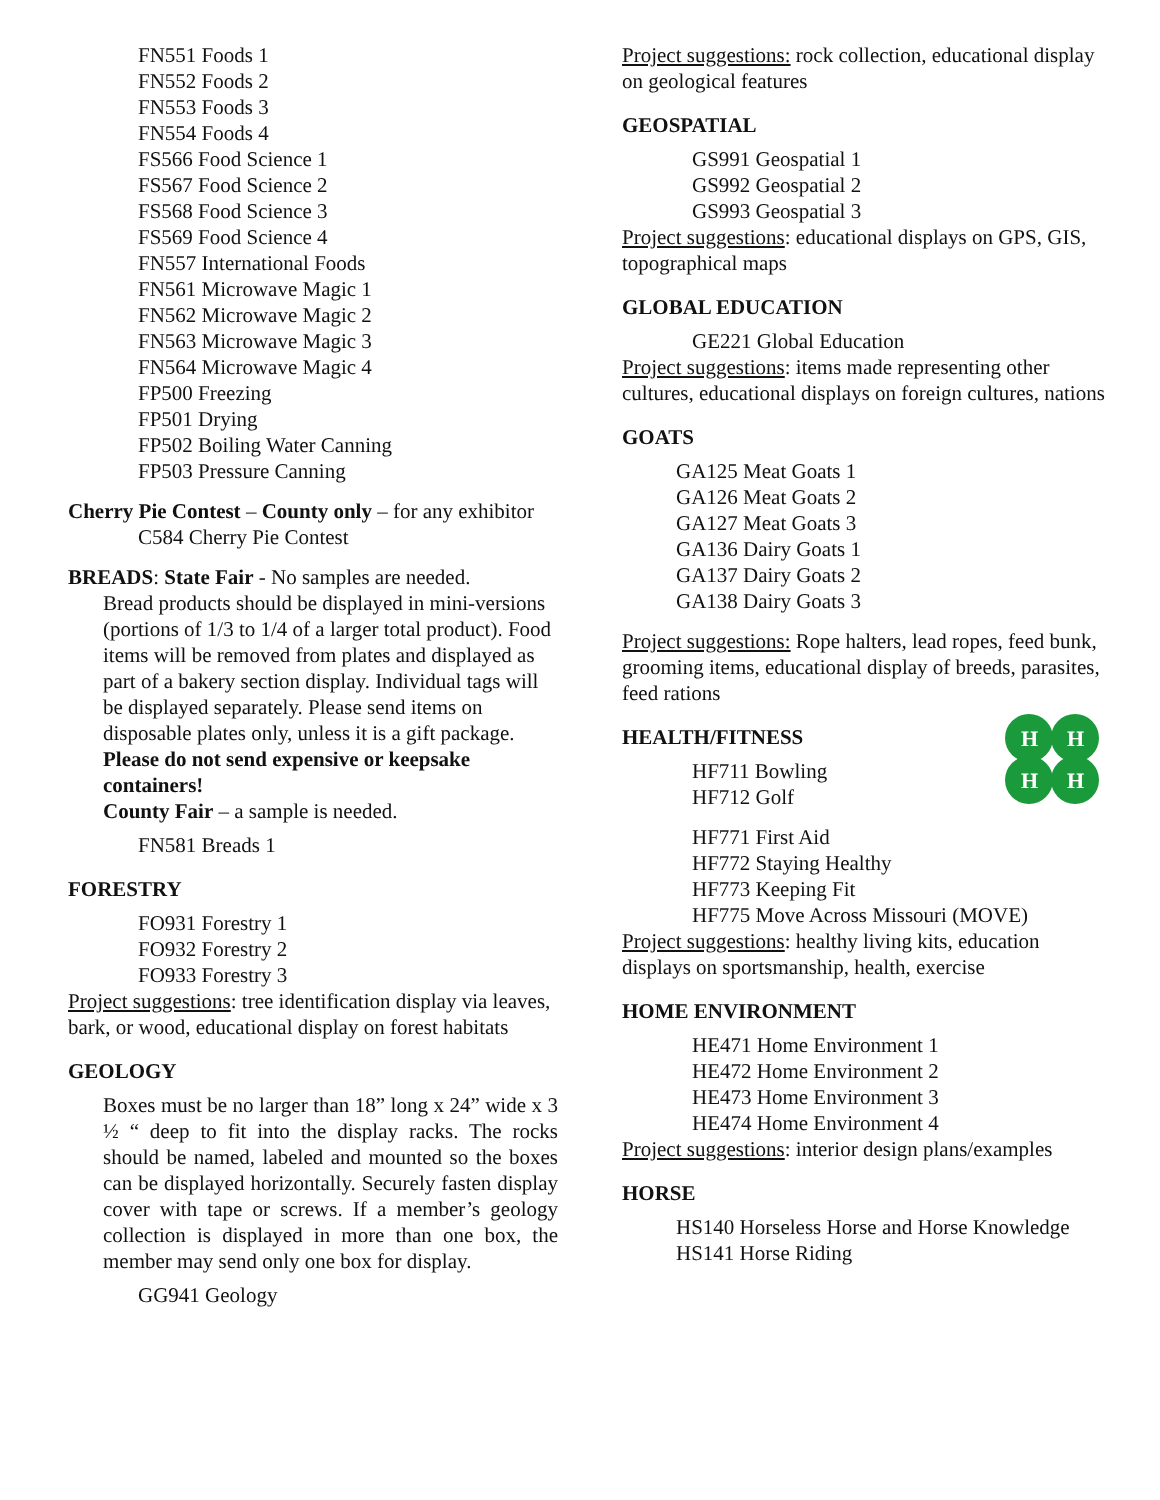FN551 Foods 1
FN552 Foods 2
FN553 Foods 3
FN554 Foods 4
FS566 Food Science 1
FS567 Food Science 2
FS568 Food Science 3
FS569 Food Science 4
FN557 International Foods
FN561 Microwave Magic 1
FN562 Microwave Magic 2
FN563 Microwave Magic 3
FN564 Microwave Magic 4
FP500 Freezing
FP501 Drying
FP502 Boiling Water Canning
FP503 Pressure Canning
Cherry Pie Contest – County only – for any exhibitor
C584 Cherry Pie Contest
BREADS: State Fair - No samples are needed.
Bread products should be displayed in mini-versions (portions of 1/3 to 1/4 of a larger total product). Food items will be removed from plates and displayed as part of a bakery section display. Individual tags will be displayed separately. Please send items on disposable plates only, unless it is a gift package. Please do not send expensive or keepsake containers!
County Fair – a sample is needed.
FN581 Breads 1
FORESTRY
FO931 Forestry 1
FO932 Forestry 2
FO933 Forestry 3
Project suggestions: tree identification display via leaves, bark, or wood, educational display on forest habitats
GEOLOGY
Boxes must be no larger than 18” long x 24” wide x 3 ½ “ deep to fit into the display racks. The rocks should be named, labeled and mounted so the boxes can be displayed horizontally. Securely fasten display cover with tape or screws. If a member’s geology collection is displayed in more than one box, the member may send only one box for display.
GG941 Geology
Project suggestions: rock collection, educational display on geological features
GEOSPATIAL
GS991 Geospatial 1
GS992 Geospatial 2
GS993 Geospatial 3
Project suggestions: educational displays on GPS, GIS, topographical maps
GLOBAL EDUCATION
GE221 Global Education
Project suggestions: items made representing other cultures, educational displays on foreign cultures, nations
GOATS
GA125 Meat Goats 1
GA126 Meat Goats 2
GA127 Meat Goats 3
GA136 Dairy Goats 1
GA137 Dairy Goats 2
GA138 Dairy Goats 3
Project suggestions: Rope halters, lead ropes, feed bunk, grooming items, educational display of breeds, parasites, feed rations
H
H
H
H
HEALTH/FITNESS
HF711 Bowling
HF712 Golf
HF771 First Aid
HF772 Staying Healthy
HF773 Keeping Fit
HF775 Move Across Missouri (MOVE)
Project suggestions: healthy living kits, education displays on sportsmanship, health, exercise
HOME ENVIRONMENT
HE471 Home Environment 1
HE472 Home Environment 2
HE473 Home Environment 3
HE474 Home Environment 4
Project suggestions: interior design plans/examples
HORSE
HS140 Horseless Horse and Horse Knowledge
HS141 Horse Riding